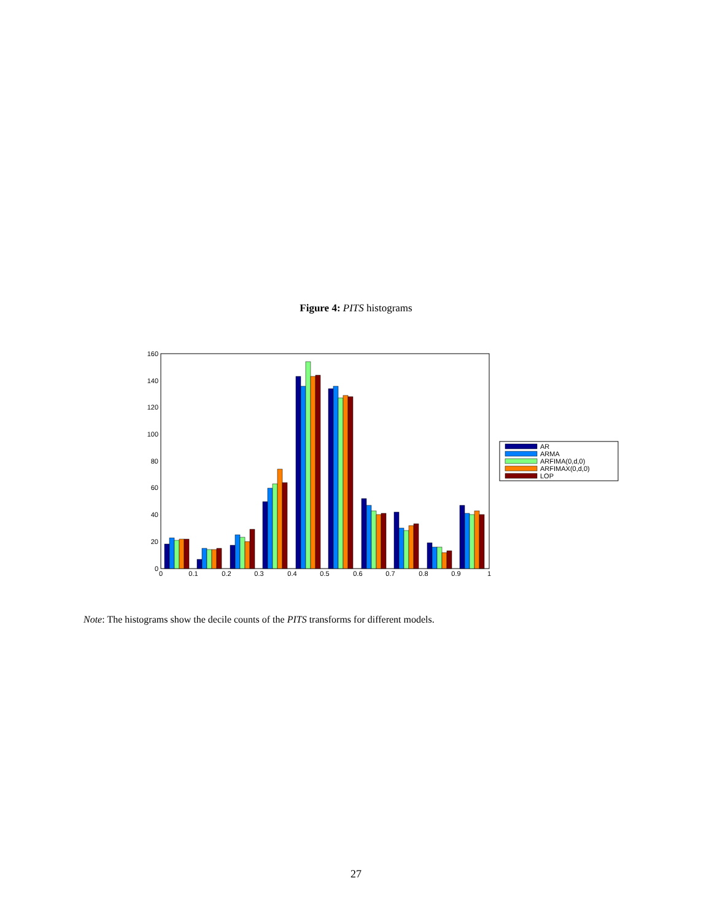Figure 4: PITS histograms
0
20
40
60
80
100
120
140
160
0
0.1
0.2
0.3
0.4
0.5
0.6
0.7
0.8
0.9
1
AR
ARMA
ARFIMA(0,d,0)
ARFIMAX(0,d,0)
LOP
Note: The histograms show the decile counts of the PITS transforms for different models.
27